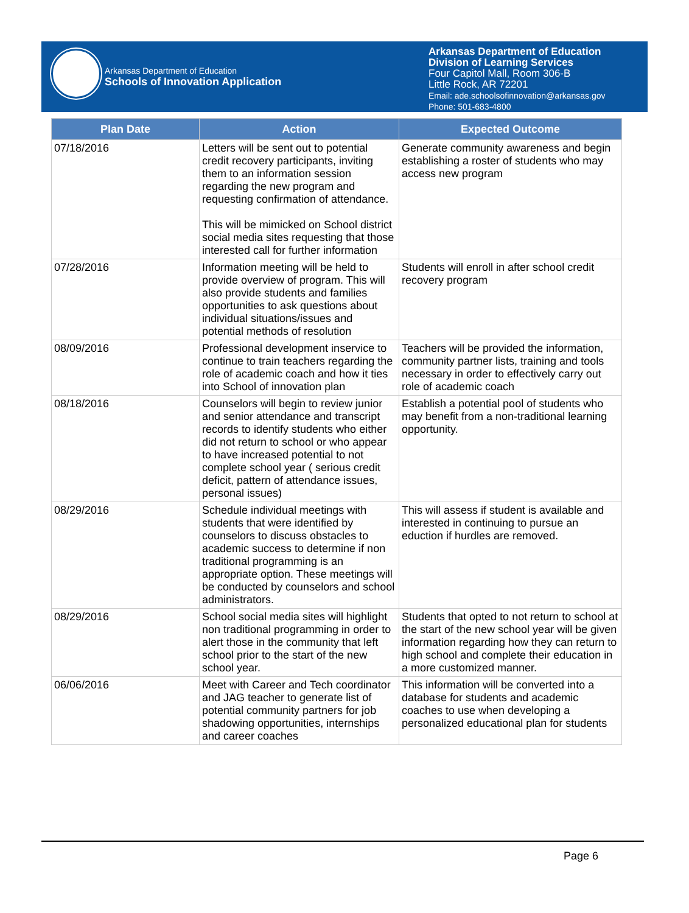Arkansas Department of Education
Schools of Innovation Application
Arkansas Department of Education
Division of Learning Services
Four Capitol Mall, Room 306-B
Little Rock, AR 72201
Email: ade.schoolsofinnovation@arkansas.gov
Phone: 501-683-4800
| Plan Date | Action | Expected Outcome |
| --- | --- | --- |
| 07/18/2016 | Letters will be sent out to potential credit recovery participants, inviting them to an information session regarding the new program and requesting confirmation of attendance. This will be mimicked on School district social media sites requesting that those interested call for further information | Generate community awareness and begin establishing a roster of students who may access new program |
| 07/28/2016 | Information meeting will be held to provide overview of program. This will also provide students and families opportunities to ask questions about individual situations/issues and potential methods of resolution | Students will enroll in after school credit recovery program |
| 08/09/2016 | Professional development inservice to continue to train teachers regarding the role of academic coach and how it ties into School of innovation plan | Teachers will be provided the information, community partner lists, training and tools necessary in order to effectively carry out role of academic coach |
| 08/18/2016 | Counselors will begin to review junior and senior attendance and transcript records to identify students who either did not return to school or who appear to have increased potential to not complete school year ( serious credit deficit, pattern of attendance issues, personal issues) | Establish a potential pool of students who may benefit from a non-traditional learning opportunity. |
| 08/29/2016 | Schedule individual meetings with students that were identified by counselors to discuss obstacles to academic success to determine if non traditional programming is an appropriate option. These meetings will be conducted by counselors and school administrators. | This will assess if student is available and interested in continuing to pursue an eduction if hurdles are removed. |
| 08/29/2016 | School social media sites will highlight non traditional programming in order to alert those in the community that left school prior to the start of the new school year. | Students that opted to not return to school at the start of the new school year will be given information regarding how they can return to high school and complete their education in a more customized manner. |
| 06/06/2016 | Meet with Career and Tech coordinator and JAG teacher to generate list of potential community partners for job shadowing opportunities, internships and career coaches | This information will be converted into a database for students and academic coaches to use when developing a personalized educational plan for students |
Page 6